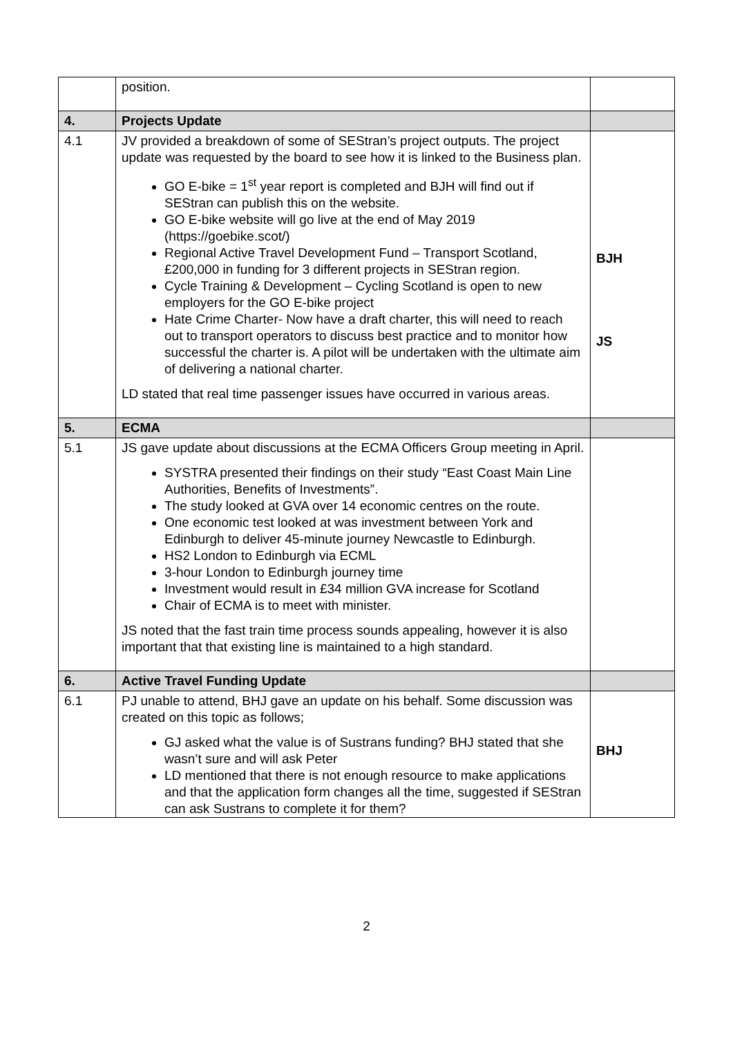| | position. | |
| 4. | Projects Update | |
| 4.1 | JV provided a breakdown of some of SEStran’s project outputs. The project update was requested by the board to see how it is linked to the Business plan. GO E-bike = 1<sup>st</sup> year report is completed and BJH will find out if SEStran can publish this on the website. GO E-bike website will go live at the end of May 2019 (https://goebike.scot/) Regional Active Travel Development Fund – Transport Scotland, £200,000 in funding for 3 different projects in SEStran region. Cycle Training & Development – Cycling Scotland is open to new employers for the GO E-bike project Hate Crime Charter- Now have a draft charter, this will need to reach out to transport operators to discuss best practice and to monitor how successful the charter is. A pilot will be undertaken with the ultimate aim of delivering a national charter. LD stated that real time passenger issues have occurred in various areas. | BJH JS |
| 5. | ECMA | |
| 5.1 | JS gave update about discussions at the ECMA Officers Group meeting in April. SYSTRA presented their findings on their study “East Coast Main Line Authorities, Benefits of Investments”. The study looked at GVA over 14 economic centres on the route. One economic test looked at was investment between York and Edinburgh to deliver 45-minute journey Newcastle to Edinburgh. HS2 London to Edinburgh via ECML 3-hour London to Edinburgh journey time Investment would result in £34 million GVA increase for Scotland Chair of ECMA is to meet with minister. JS noted that the fast train time process sounds appealing, however it is also important that that existing line is maintained to a high standard. | |
| 6. | Active Travel Funding Update | |
| 6.1 | PJ unable to attend, BHJ gave an update on his behalf. Some discussion was created on this topic as follows; GJ asked what the value is of Sustrans funding? BHJ stated that she wasn’t sure and will ask Peter LD mentioned that there is not enough resource to make applications and that the application form changes all the time, suggested if SEStran can ask Sustrans to complete it for them? | BHJ |
2